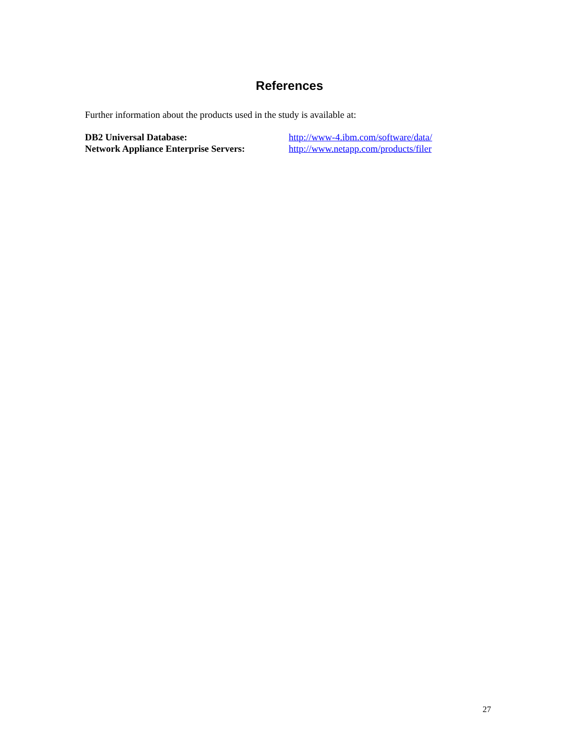References
Further information about the products used in the study is available at:
DB2 Universal Database: http://www-4.ibm.com/software/data/
Network Appliance Enterprise Servers: http://www.netapp.com/products/filer
27